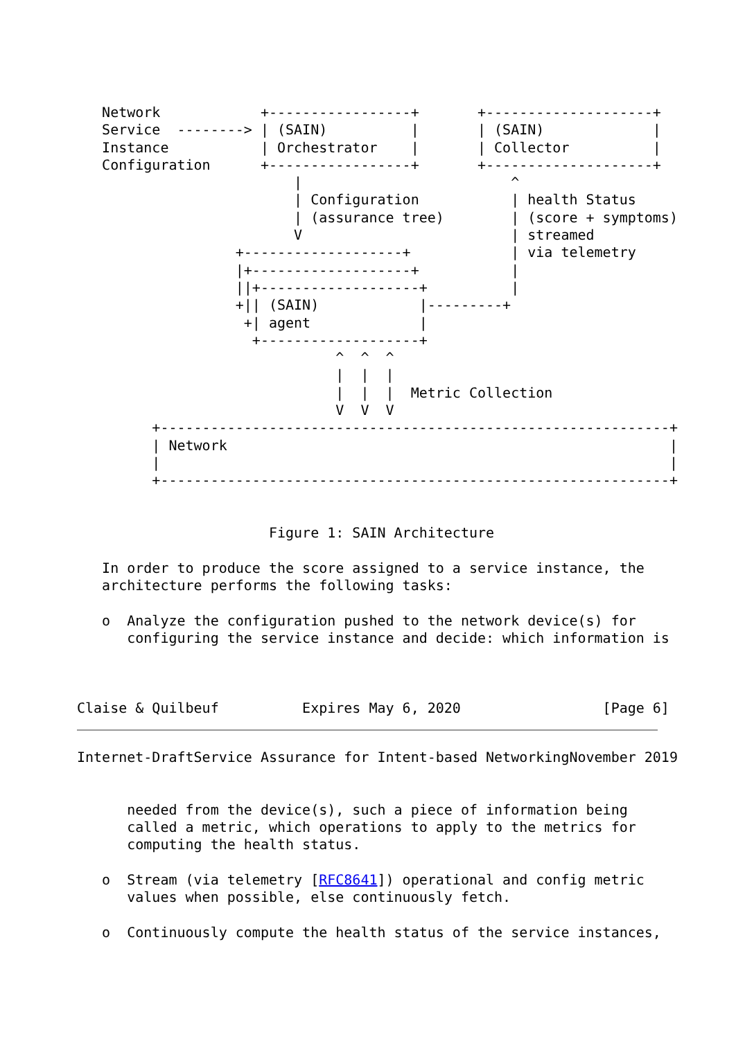Network            +-----------------+       +--------------------+
   Service  --------> | (SAIN)          |       | (SAIN)             |
   Instance           | Orchestrator    |       | Collector          |
   Configuration      +-----------------+       +--------------------+
                          |                         ^
                          | Configuration           | health Status
                          | (assurance tree)        | (score + symptoms)
                          V                         | streamed
                   +-------------------+            | via telemetry
                   |+-------------------+           |
                   ||+-------------------+          |
                   +|| (SAIN)            |---------+
                    +| agent             |
                     +-------------------+
                               ^  ^  ^
                               |  |  |
                               |  |  |  Metric Collection
                               V  V  V
         +-------------------------------------------------------------+
         | Network                                                     |
         |                                                             |
         +-------------------------------------------------------------+


                       Figure 1: SAIN Architecture

   In order to produce the score assigned to a service instance, the
   architecture performs the following tasks:

   o  Analyze the configuration pushed to the network device(s) for
      configuring the service instance and decide: which information is



Claise & Quilbeuf          Expires May 6, 2020                 [Page 6]
Internet-DraftService Assurance for Intent-based NetworkingNovember 2019


      needed from the device(s), such a piece of information being
      called a metric, which operations to apply to the metrics for
      computing the health status.

   o  Stream (via telemetry [RFC8641]) operational and config metric
      values when possible, else continuously fetch.

   o  Continuously compute the health status of the service instances,